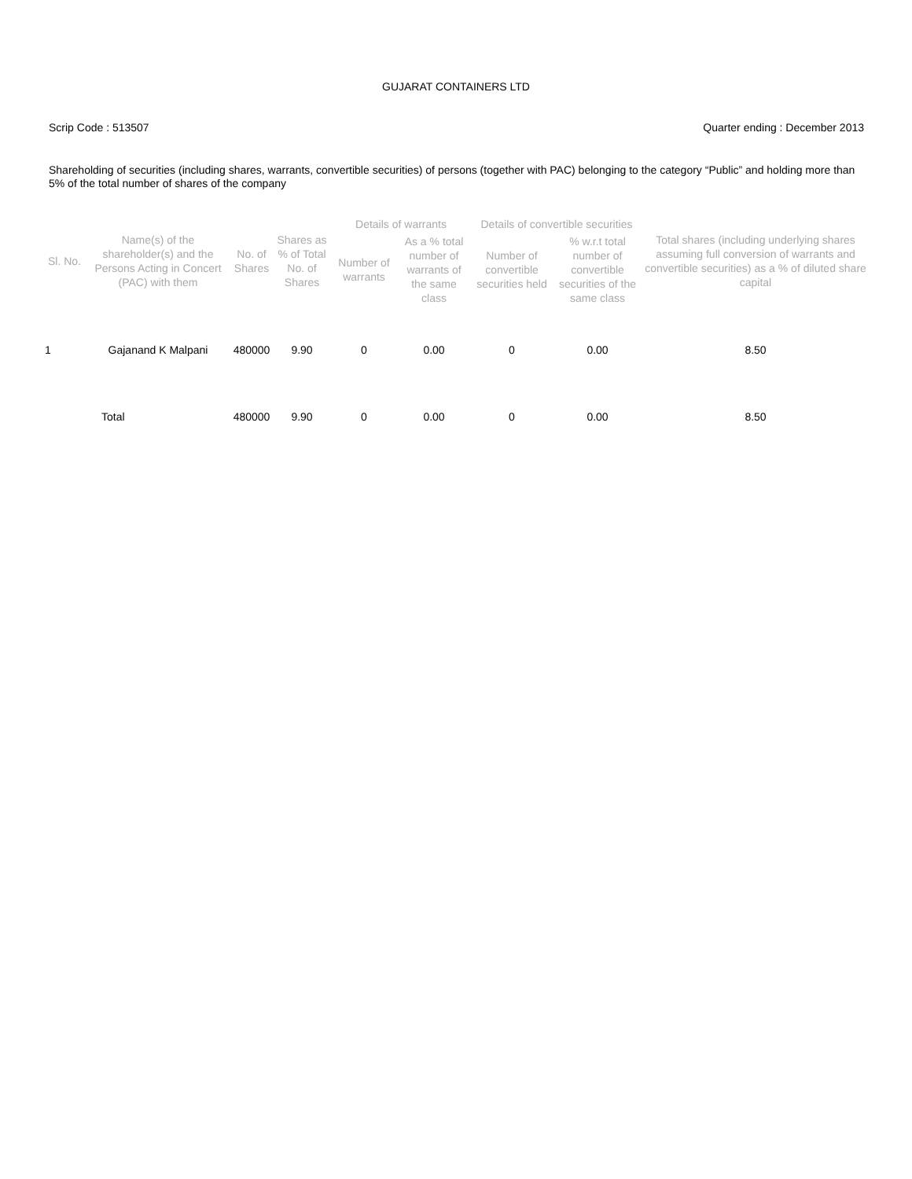GUJARAT CONTAINERS LTD
Scrip Code : 513507 Quarter ending : December 2013
Shareholding of securities (including shares, warrants, convertible securities) of persons (together with PAC) belonging to the category “Public” and holding more than 5% of the total number of shares of the company
| Sl. No. | Name(s) of the shareholder(s) and the Persons Acting in Concert (PAC) with them | No. of Shares | Shares as % of Total No. of Shares | Details of warrants | | Details of convertible securities | | Total shares (including underlying shares assuming full conversion of warrants and convertible securities) as a % of diluted share capital |
| --- | --- | --- | --- | --- | --- | --- | --- | --- |
| | | | | Number of warrants | As a % total number of warrants of the same class | Number of convertible securities held | % w.r.t total number of convertible securities of the same class | |
| 1 | Gajanand K Malpani | 480000 | 9.90 | 0 | 0.00 | 0 | 0.00 | 8.50 |
| | Total | 480000 | 9.90 | 0 | 0.00 | 0 | 0.00 | 8.50 |